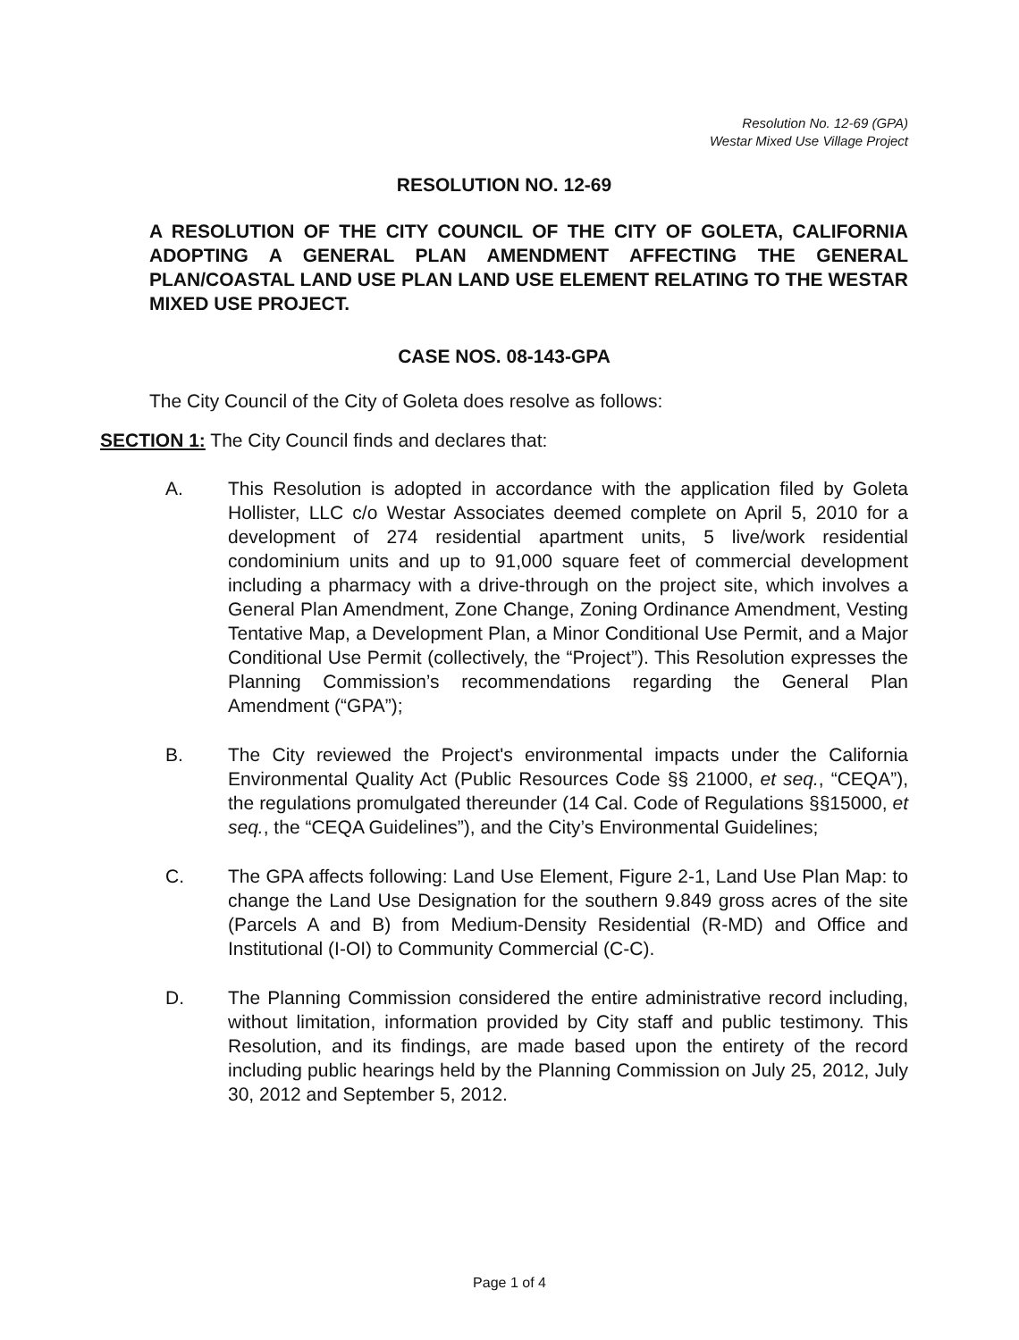Resolution No. 12-69 (GPA)
Westar Mixed Use Village Project
RESOLUTION NO. 12-69
A RESOLUTION OF THE CITY COUNCIL OF THE CITY OF GOLETA, CALIFORNIA ADOPTING A GENERAL PLAN AMENDMENT AFFECTING THE GENERAL PLAN/COASTAL LAND USE PLAN LAND USE ELEMENT RELATING TO THE WESTAR MIXED USE PROJECT.
CASE NOS. 08-143-GPA
The City Council of the City of Goleta does resolve as follows:
SECTION 1: The City Council finds and declares that:
A. This Resolution is adopted in accordance with the application filed by Goleta Hollister, LLC c/o Westar Associates deemed complete on April 5, 2010 for a development of 274 residential apartment units, 5 live/work residential condominium units and up to 91,000 square feet of commercial development including a pharmacy with a drive-through on the project site, which involves a General Plan Amendment, Zone Change, Zoning Ordinance Amendment, Vesting Tentative Map, a Development Plan, a Minor Conditional Use Permit, and a Major Conditional Use Permit (collectively, the “Project”). This Resolution expresses the Planning Commission’s recommendations regarding the General Plan Amendment (“GPA”);
B. The City reviewed the Project's environmental impacts under the California Environmental Quality Act (Public Resources Code §§ 21000, et seq., “CEQA”), the regulations promulgated thereunder (14 Cal. Code of Regulations §§15000, et seq., the “CEQA Guidelines”), and the City’s Environmental Guidelines;
C. The GPA affects following: Land Use Element, Figure 2-1, Land Use Plan Map: to change the Land Use Designation for the southern 9.849 gross acres of the site (Parcels A and B) from Medium-Density Residential (R-MD) and Office and Institutional (I-OI) to Community Commercial (C-C).
D. The Planning Commission considered the entire administrative record including, without limitation, information provided by City staff and public testimony. This Resolution, and its findings, are made based upon the entirety of the record including public hearings held by the Planning Commission on July 25, 2012, July 30, 2012 and September 5, 2012.
Page 1 of 4